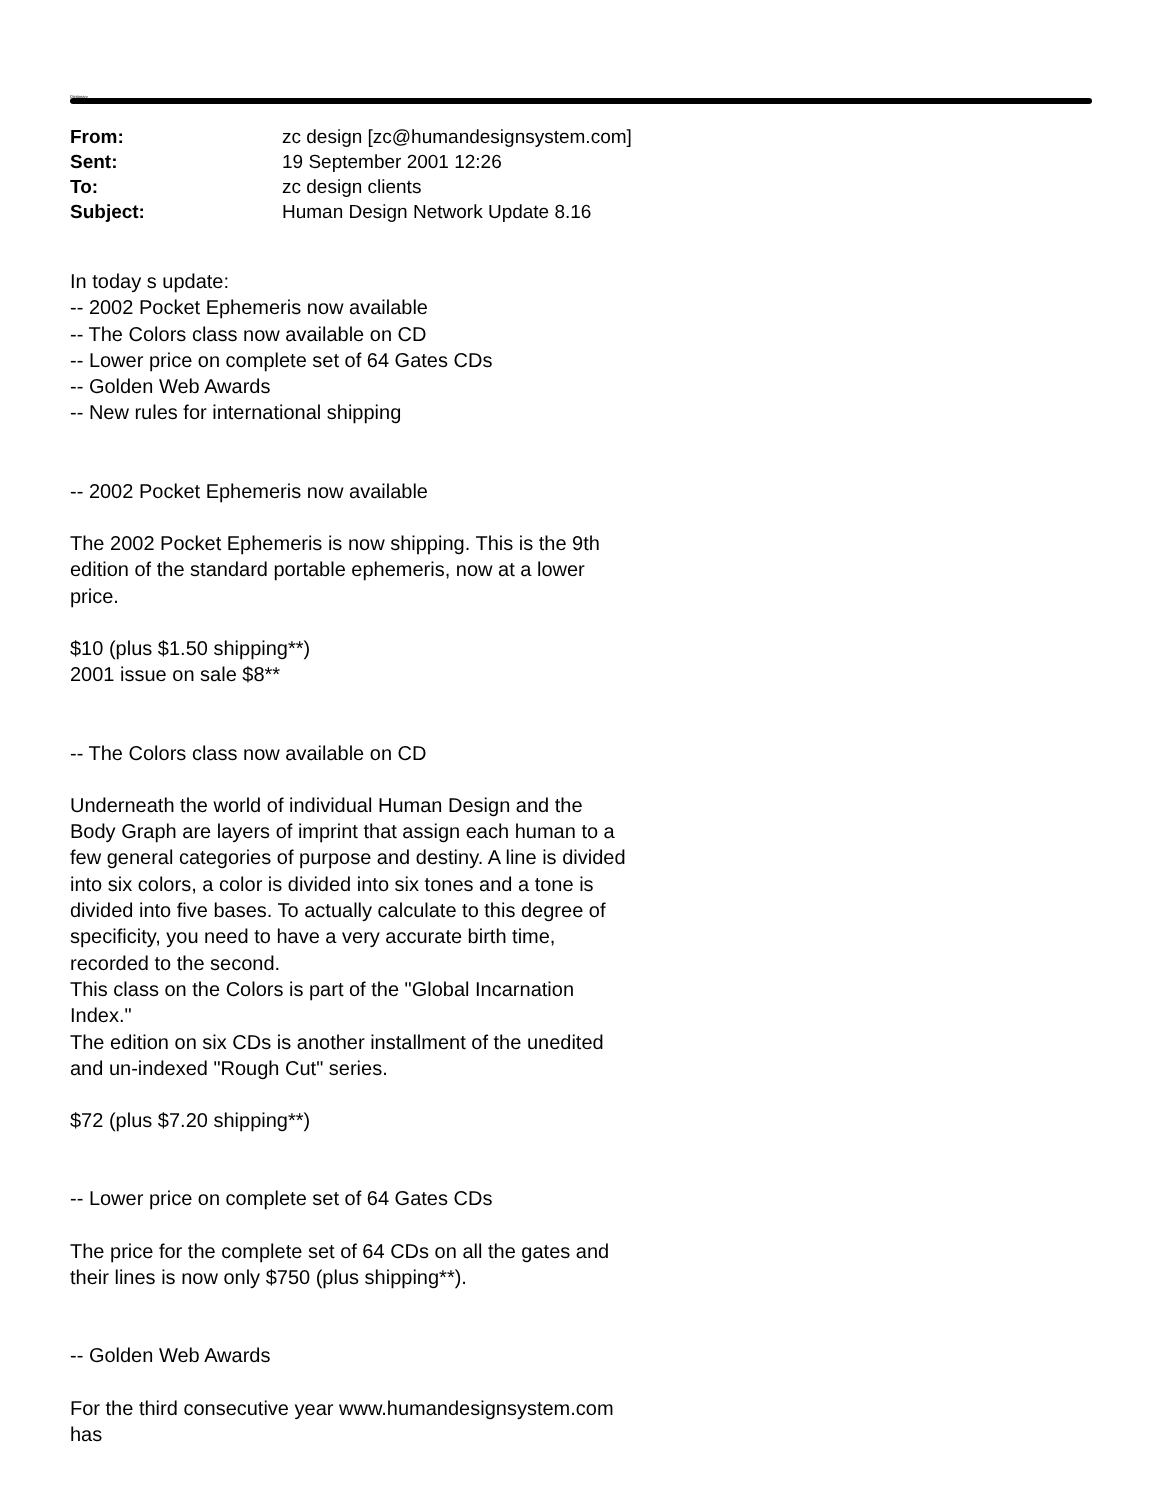Dictionary
| From: | zc design [zc@humandesignsystem.com] |
| Sent: | 19 September 2001 12:26 |
| To: | zc design clients |
| Subject: | Human Design Network Update 8.16 |
In today s update:
-- 2002 Pocket Ephemeris now available
-- The Colors class now available on CD
-- Lower price on complete set of 64 Gates CDs
-- Golden Web Awards
-- New rules for international shipping
-- 2002 Pocket Ephemeris now available
The 2002 Pocket Ephemeris is now shipping. This is the 9th edition of the standard portable ephemeris, now at a lower price.
$10 (plus $1.50 shipping**)
2001 issue on sale $8**
-- The Colors class now available on CD
Underneath the world of individual Human Design and the Body Graph are layers of imprint that assign each human to a few general categories of purpose and destiny. A line is divided into six colors, a color is divided into six tones and a tone is divided into five bases. To actually calculate to this degree of specificity, you need to have a very accurate birth time, recorded to the second.
This class on the Colors is part of the "Global Incarnation Index."
The edition on six CDs is another installment of the unedited and un-indexed "Rough Cut" series.
$72 (plus $7.20 shipping**)
-- Lower price on complete set of 64 Gates CDs
The price for the complete set of 64 CDs on all the gates and their lines is now only $750 (plus shipping**).
-- Golden Web Awards
For the third consecutive year www.humandesignsystem.com has